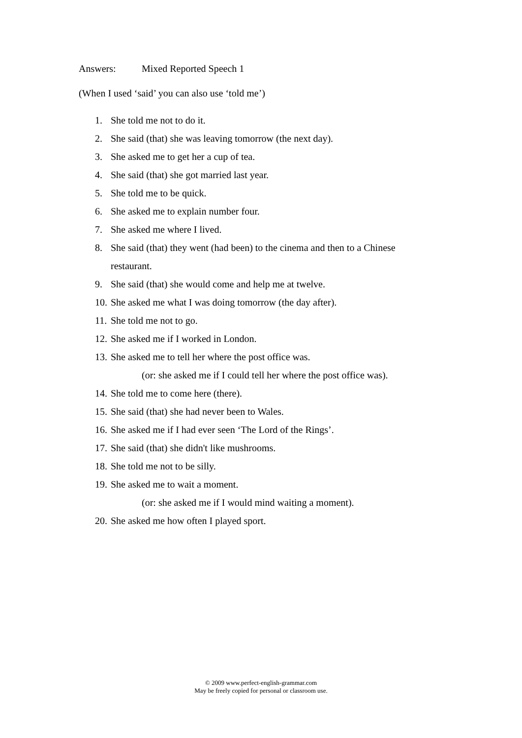Answers: Mixed Reported Speech 1
(When I used ‘said’ you can also use ‘told me’)
1. She told me not to do it.
2. She said (that) she was leaving tomorrow (the next day).
3. She asked me to get her a cup of tea.
4. She said (that) she got married last year.
5. She told me to be quick.
6. She asked me to explain number four.
7. She asked me where I lived.
8. She said (that) they went (had been) to the cinema and then to a Chinese restaurant.
9. She said (that) she would come and help me at twelve.
10. She asked me what I was doing tomorrow (the day after).
11. She told me not to go.
12. She asked me if I worked in London.
13. She asked me to tell her where the post office was.
(or: she asked me if I could tell her where the post office was).
14. She told me to come here (there).
15. She said (that) she had never been to Wales.
16. She asked me if I had ever seen ‘The Lord of the Rings’.
17. She said (that) she didn't like mushrooms.
18. She told me not to be silly.
19. She asked me to wait a moment.
(or: she asked me if I would mind waiting a moment).
20. She asked me how often I played sport.
© 2009 www.perfect-english-grammar.com
May be freely copied for personal or classroom use.